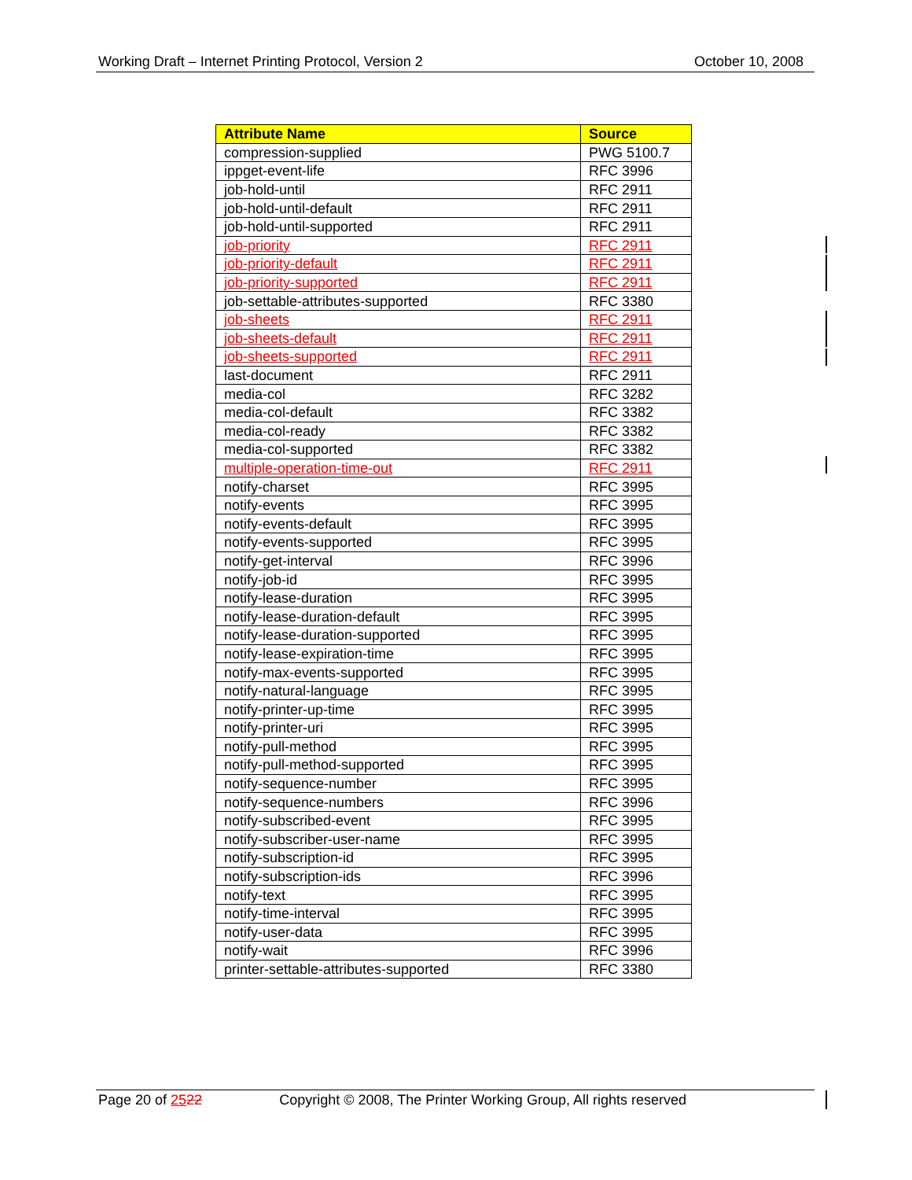Working Draft – Internet Printing Protocol, Version 2 October 10, 2008
| Attribute Name | Source |
| --- | --- |
| compression-supplied | PWG 5100.7 |
| ippget-event-life | RFC 3996 |
| job-hold-until | RFC 2911 |
| job-hold-until-default | RFC 2911 |
| job-hold-until-supported | RFC 2911 |
| job-priority | RFC 2911 |
| job-priority-default | RFC 2911 |
| job-priority-supported | RFC 2911 |
| job-settable-attributes-supported | RFC 3380 |
| job-sheets | RFC 2911 |
| job-sheets-default | RFC 2911 |
| job-sheets-supported | RFC 2911 |
| last-document | RFC 2911 |
| media-col | RFC 3282 |
| media-col-default | RFC 3382 |
| media-col-ready | RFC 3382 |
| media-col-supported | RFC 3382 |
| multiple-operation-time-out | RFC 2911 |
| notify-charset | RFC 3995 |
| notify-events | RFC 3995 |
| notify-events-default | RFC 3995 |
| notify-events-supported | RFC 3995 |
| notify-get-interval | RFC 3996 |
| notify-job-id | RFC 3995 |
| notify-lease-duration | RFC 3995 |
| notify-lease-duration-default | RFC 3995 |
| notify-lease-duration-supported | RFC 3995 |
| notify-lease-expiration-time | RFC 3995 |
| notify-max-events-supported | RFC 3995 |
| notify-natural-language | RFC 3995 |
| notify-printer-up-time | RFC 3995 |
| notify-printer-uri | RFC 3995 |
| notify-pull-method | RFC 3995 |
| notify-pull-method-supported | RFC 3995 |
| notify-sequence-number | RFC 3995 |
| notify-sequence-numbers | RFC 3996 |
| notify-subscribed-event | RFC 3995 |
| notify-subscriber-user-name | RFC 3995 |
| notify-subscription-id | RFC 3995 |
| notify-subscription-ids | RFC 3996 |
| notify-text | RFC 3995 |
| notify-time-interval | RFC 3995 |
| notify-user-data | RFC 3995 |
| notify-wait | RFC 3996 |
| printer-settable-attributes-supported | RFC 3380 |
Page 20 of 2522 Copyright © 2008, The Printer Working Group, All rights reserved